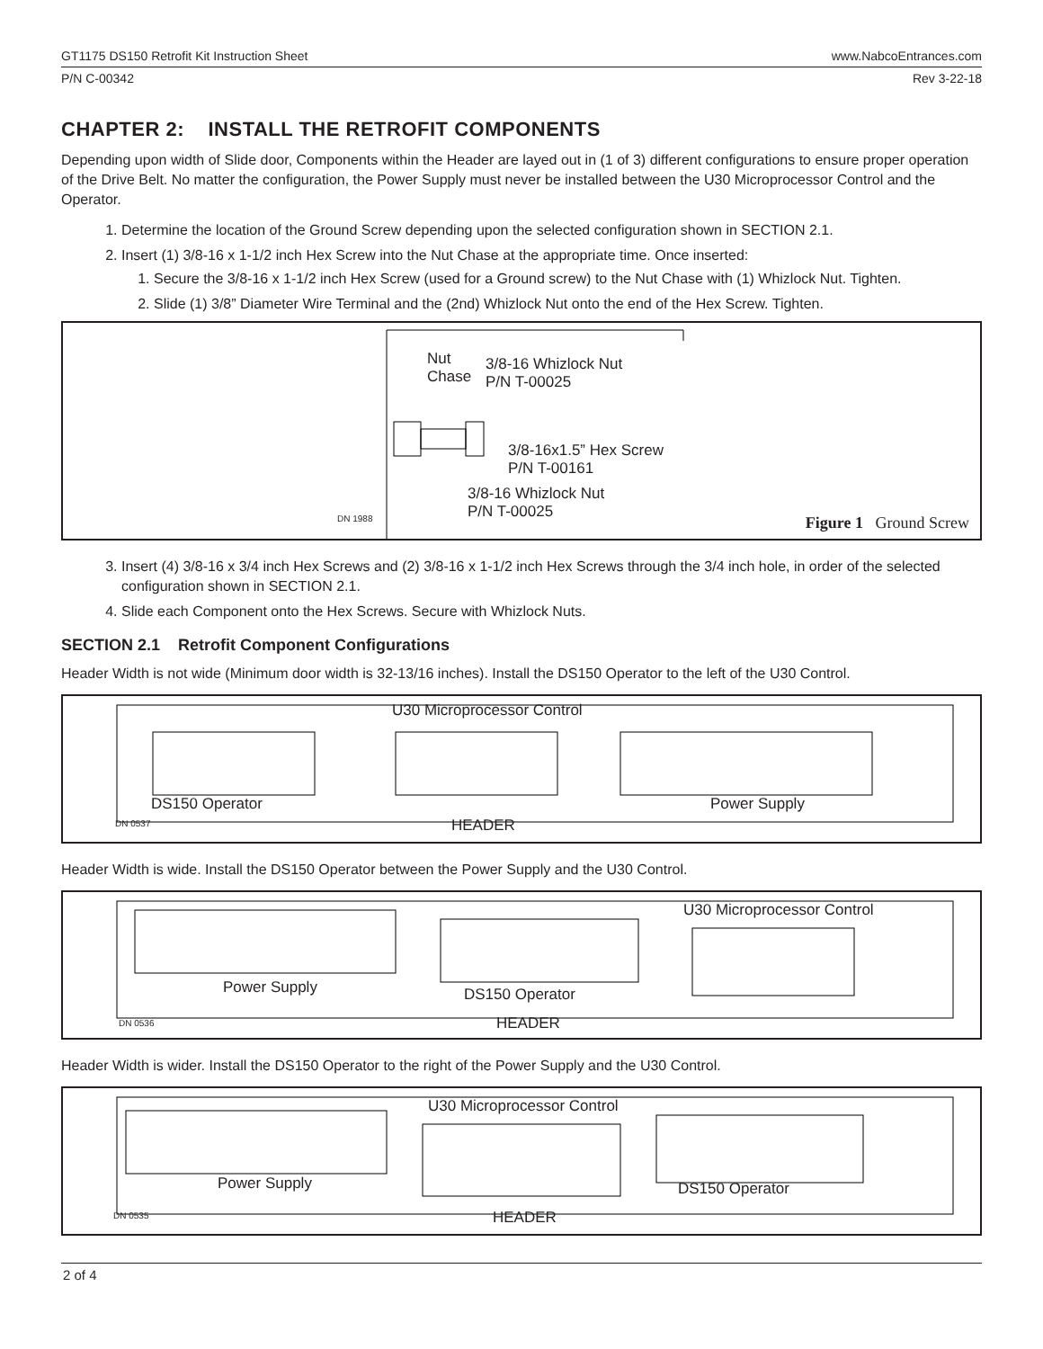GT1175 DS150 Retrofit Kit Instruction Sheet www.NabcoEntrances.com
P/N C-00342 Rev 3-22-18
CHAPTER 2: INSTALL THE RETROFIT COMPONENTS
Depending upon width of Slide door, Components within the Header are layed out in (1 of 3) different configurations to ensure proper operation of the Drive Belt. No matter the configuration, the Power Supply must never be installed between the U30 Microprocessor Control and the Operator.
1. Determine the location of the Ground Screw depending upon the selected configuration shown in SECTION 2.1.
2. Insert (1) 3/8-16 x 1-1/2 inch Hex Screw into the Nut Chase at the appropriate time. Once inserted:
1. Secure the 3/8-16 x 1-1/2 inch Hex Screw (used for a Ground screw) to the Nut Chase with (1) Whizlock Nut. Tighten.
2. Slide (1) 3/8” Diameter Wire Terminal and the (2nd) Whizlock Nut onto the end of the Hex Screw. Tighten.
Nut
Chase
3/8-16 Whizlock Nut
P/N T-00025
3/8-16x1.5” Hex Screw
P/N T-00161
3/8-16 Whizlock Nut
P/N T-00025
DN 1988 Figure 1 Ground Screw
3. Insert (4) 3/8-16 x 3/4 inch Hex Screws and (2) 3/8-16 x 1-1/2 inch Hex Screws through the 3/4 inch hole, in order of the selected configuration shown in SECTION 2.1.
4. Slide each Component onto the Hex Screws. Secure with Whizlock Nuts.
SECTION 2.1 Retrofit Component Configurations
Header Width is not wide (Minimum door width is 32-13/16 inches). Install the DS150 Operator to the left of the U30 Control.
U30 Microprocessor Control
DS150 Operator Power Supply
DN 0537 HEADER
Header Width is wide. Install the DS150 Operator between the Power Supply and the U30 Control.
U30 Microprocessor Control
Power Supply DS150 Operator
DN 0536 HEADER
Header Width is wider. Install the DS150 Operator to the right of the Power Supply and the U30 Control.
U30 Microprocessor Control
Power Supply DS150 Operator
DN 0535 HEADER
2 of 4